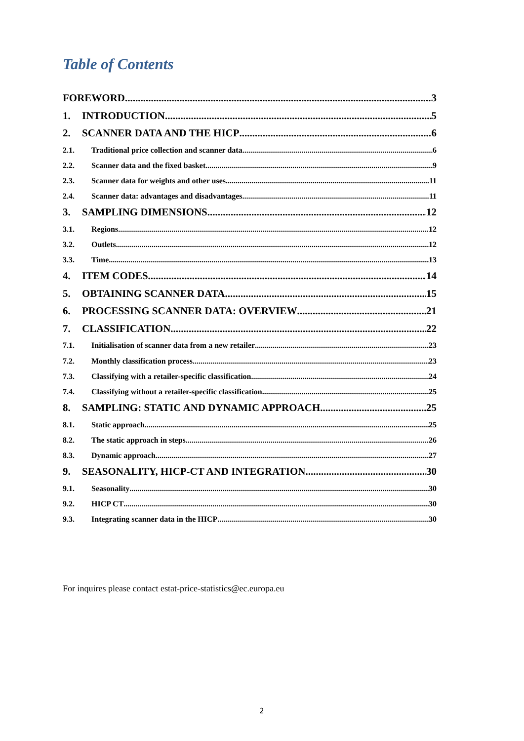Table of Contents
FOREWORD 3
1. INTRODUCTION 5
2. SCANNER DATA AND THE HICP 6
2.1. Traditional price collection and scanner data 6
2.2. Scanner data and the fixed basket 9
2.3. Scanner data for weights and other uses 11
2.4. Scanner data: advantages and disadvantages 11
3. SAMPLING DIMENSIONS 12
3.1. Regions 12
3.2. Outlets 12
3.3. Time 13
4. ITEM CODES 14
5. OBTAINING SCANNER DATA 15
6. PROCESSING SCANNER DATA: OVERVIEW 21
7. CLASSIFICATION 22
7.1. Initialisation of scanner data from a new retailer 23
7.2. Monthly classification process 23
7.3. Classifying with a retailer-specific classification 24
7.4. Classifying without a retailer-specific classification 25
8. SAMPLING: STATIC AND DYNAMIC APPROACH 25
8.1. Static approach 25
8.2. The static approach in steps 26
8.3. Dynamic approach 27
9. SEASONALITY, HICP-CT AND INTEGRATION 30
9.1. Seasonality 30
9.2. HICP CT 30
9.3. Integrating scanner data in the HICP 30
For inquires please contact estat-price-statistics@ec.europa.eu
2